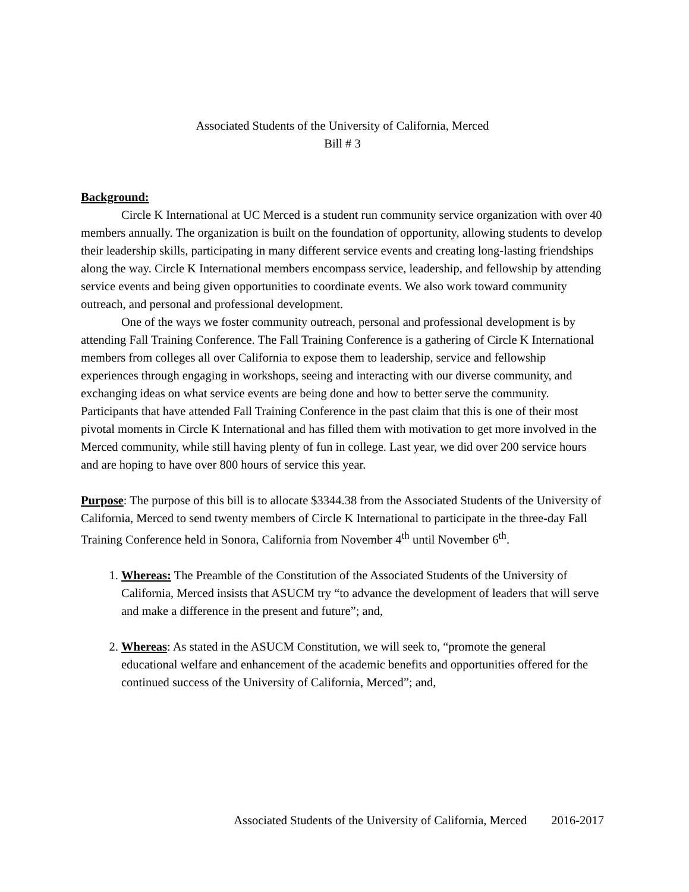Associated Students of the University of California, Merced
Bill # 3
Background:
Circle K International at UC Merced is a student run community service organization with over 40 members annually. The organization is built on the foundation of opportunity, allowing students to develop their leadership skills, participating in many different service events and creating long-lasting friendships along the way. Circle K International members encompass service, leadership, and fellowship by attending service events and being given opportunities to coordinate events. We also work toward community outreach, and personal and professional development.
One of the ways we foster community outreach, personal and professional development is by attending Fall Training Conference. The Fall Training Conference is a gathering of Circle K International members from colleges all over California to expose them to leadership, service and fellowship experiences through engaging in workshops, seeing and interacting with our diverse community, and exchanging ideas on what service events are being done and how to better serve the community. Participants that have attended Fall Training Conference in the past claim that this is one of their most pivotal moments in Circle K International and has filled them with motivation to get more involved in the Merced community, while still having plenty of fun in college. Last year, we did over 200 service hours and are hoping to have over 800 hours of service this year.
Purpose: The purpose of this bill is to allocate $3344.38 from the Associated Students of the University of California, Merced to send twenty members of Circle K International to participate in the three-day Fall Training Conference held in Sonora, California from November 4<sup>th</sup> until November 6<sup>th</sup>.
1. Whereas: The Preamble of the Constitution of the Associated Students of the University of California, Merced insists that ASUCM try “to advance the development of leaders that will serve and make a difference in the present and future”; and,
2. Whereas: As stated in the ASUCM Constitution, we will seek to, “promote the general educational welfare and enhancement of the academic benefits and opportunities offered for the continued success of the University of California, Merced”; and,
Associated Students of the University of California, Merced 2016-2017